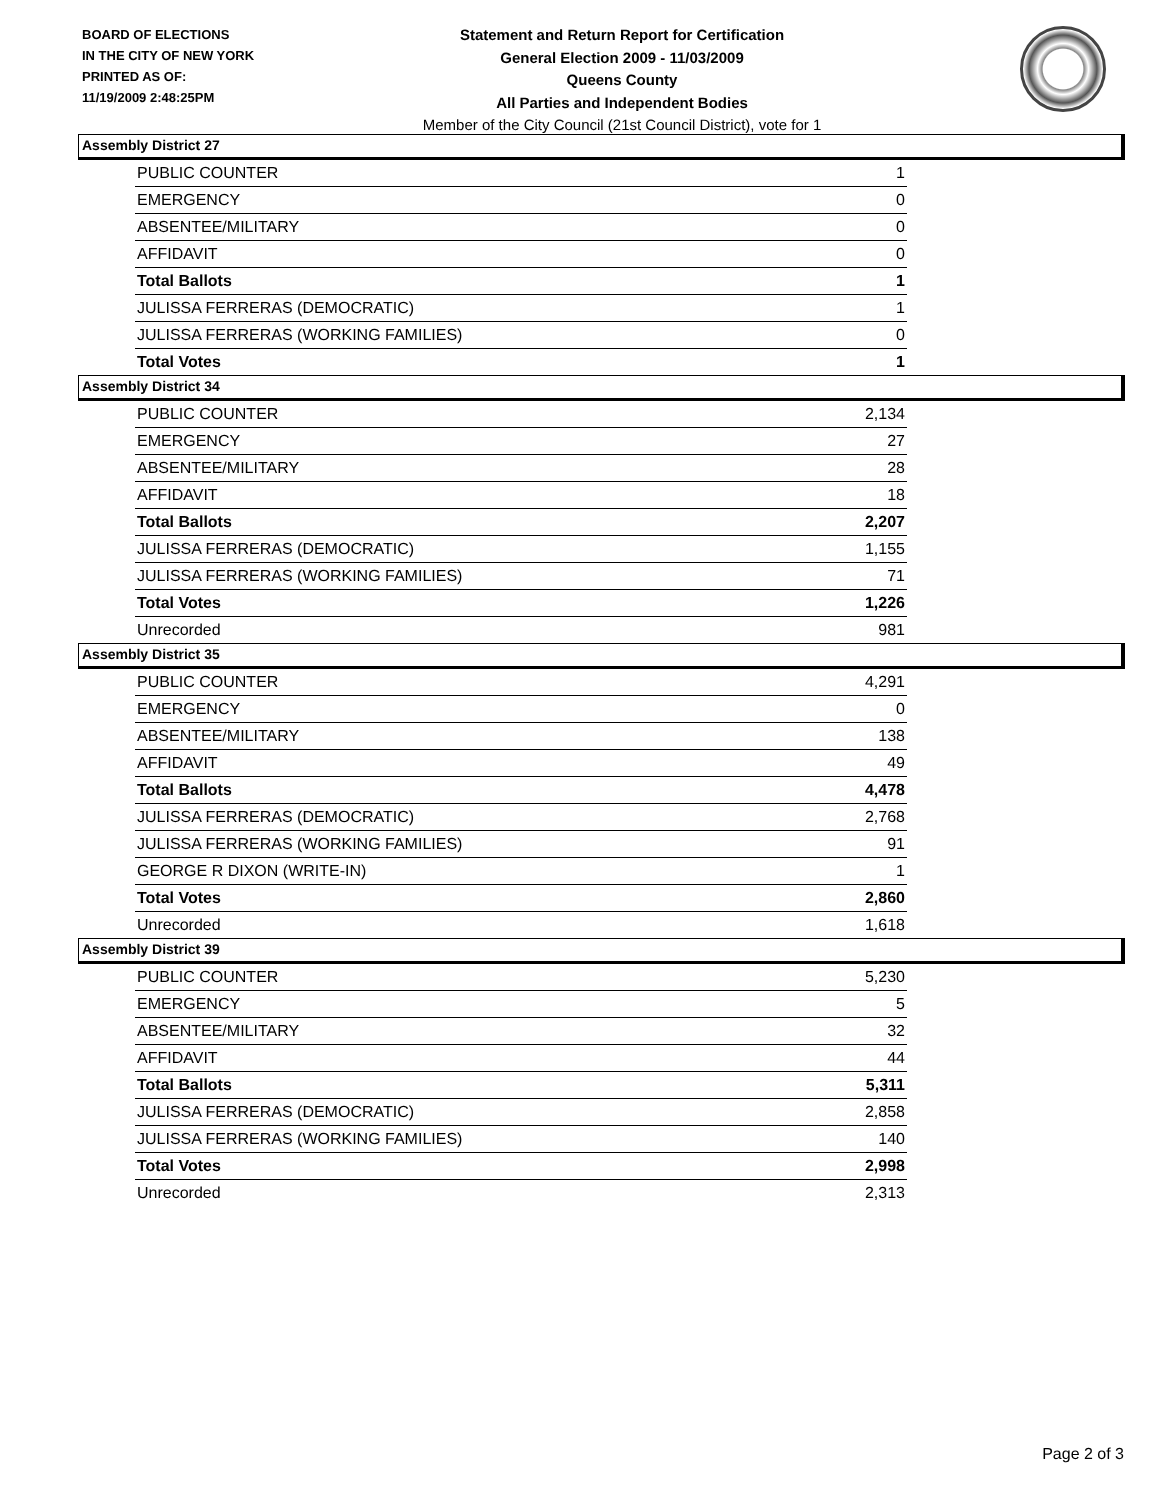BOARD OF ELECTIONS
IN THE CITY OF NEW YORK
PRINTED AS OF:
11/19/2009 2:48:25PM
Statement and Return Report for Certification
General Election 2009 - 11/03/2009
Queens County
All Parties and Independent Bodies
Member of the City Council (21st Council District), vote for 1
Assembly District 27
| PUBLIC COUNTER | 1 |
| EMERGENCY | 0 |
| ABSENTEE/MILITARY | 0 |
| AFFIDAVIT | 0 |
| Total Ballots | 1 |
| JULISSA FERRERAS (DEMOCRATIC) | 1 |
| JULISSA FERRERAS (WORKING FAMILIES) | 0 |
| Total Votes | 1 |
Assembly District 34
| PUBLIC COUNTER | 2,134 |
| EMERGENCY | 27 |
| ABSENTEE/MILITARY | 28 |
| AFFIDAVIT | 18 |
| Total Ballots | 2,207 |
| JULISSA FERRERAS (DEMOCRATIC) | 1,155 |
| JULISSA FERRERAS (WORKING FAMILIES) | 71 |
| Total Votes | 1,226 |
| Unrecorded | 981 |
Assembly District 35
| PUBLIC COUNTER | 4,291 |
| EMERGENCY | 0 |
| ABSENTEE/MILITARY | 138 |
| AFFIDAVIT | 49 |
| Total Ballots | 4,478 |
| JULISSA FERRERAS (DEMOCRATIC) | 2,768 |
| JULISSA FERRERAS (WORKING FAMILIES) | 91 |
| GEORGE R DIXON (WRITE-IN) | 1 |
| Total Votes | 2,860 |
| Unrecorded | 1,618 |
Assembly District 39
| PUBLIC COUNTER | 5,230 |
| EMERGENCY | 5 |
| ABSENTEE/MILITARY | 32 |
| AFFIDAVIT | 44 |
| Total Ballots | 5,311 |
| JULISSA FERRERAS (DEMOCRATIC) | 2,858 |
| JULISSA FERRERAS (WORKING FAMILIES) | 140 |
| Total Votes | 2,998 |
| Unrecorded | 2,313 |
Page 2 of 3